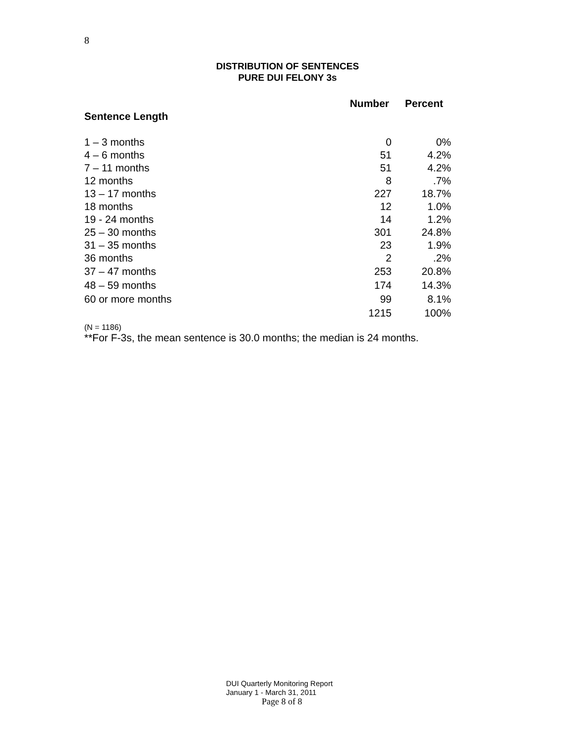8
DISTRIBUTION OF SENTENCES
PURE DUI FELONY 3s
| | Number | Percent |
| --- | --- | --- |
| Sentence Length | | |
| 1 – 3 months | 0 | 0% |
| 4 – 6 months | 51 | 4.2% |
| 7 – 11 months | 51 | 4.2% |
| 12 months | 8 | .7% |
| 13 – 17 months | 227 | 18.7% |
| 18 months | 12 | 1.0% |
| 19 - 24 months | 14 | 1.2% |
| 25 – 30 months | 301 | 24.8% |
| 31 – 35 months | 23 | 1.9% |
| 36 months | 2 | .2% |
| 37 – 47 months | 253 | 20.8% |
| 48 – 59 months | 174 | 14.3% |
| 60 or more months | 99 | 8.1% |
| | 1215 | 100% |
(N = 1186)
**For F-3s, the mean sentence is 30.0 months; the median is 24 months.
DUI Quarterly Monitoring Report
January 1 - March 31, 2011
Page 8 of 8